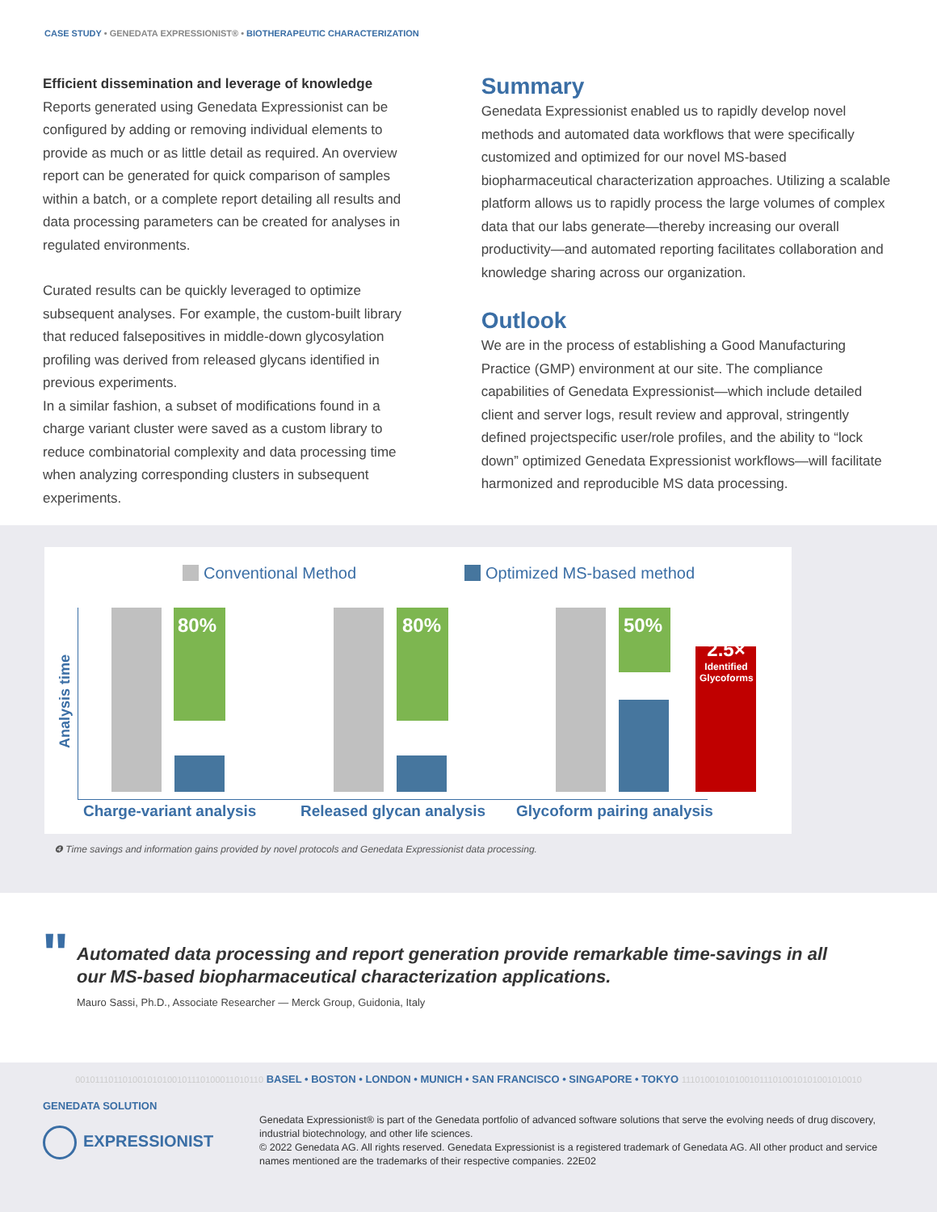CASE STUDY • GENEDATA EXPRESSIONIST® • BIOTHERAPEUTIC CHARACTERIZATION
Efficient dissemination and leverage of knowledge
Reports generated using Genedata Expressionist can be configured by adding or removing individual elements to provide as much or as little detail as required. An overview report can be generated for quick comparison of samples within a batch, or a complete report detailing all results and data processing parameters can be created for analyses in regulated environments.
Curated results can be quickly leveraged to optimize subsequent analyses. For example, the custom-built library that reduced falsepositives in middle-down glycosylation profiling was derived from released glycans identified in previous experiments.
In a similar fashion, a subset of modifications found in a charge variant cluster were saved as a custom library to reduce combinatorial complexity and data processing time when analyzing corresponding clusters in subsequent experiments.
Summary
Genedata Expressionist enabled us to rapidly develop novel methods and automated data workflows that were specifically customized and optimized for our novel MS-based biopharmaceutical characterization approaches. Utilizing a scalable platform allows us to rapidly process the large volumes of complex data that our labs generate—thereby increasing our overall productivity—and automated reporting facilitates collaboration and knowledge sharing across our organization.
Outlook
We are in the process of establishing a Good Manufacturing Practice (GMP) environment at our site. The compliance capabilities of Genedata Expressionist—which include detailed client and server logs, result review and approval, stringently defined projectspecific user/role profiles, and the ability to “lock down” optimized Genedata Expressionist workflows—will facilitate harmonized and reproducible MS data processing.
Conventional Method Optimized MS-based method
Analysis time
80% 80% 50%
2.5×
Identified Glycoforms
Charge-variant analysis Released glycan analysis Glycoform pairing analysis
❹ Time savings and information gains provided by novel protocols and Genedata Expressionist data processing.
"
Automated data processing and report generation provide remarkable time-savings in all
our MS-based biopharmaceutical characterization applications.
Mauro Sassi, Ph.D., Associate Researcher — Merck Group, Guidonia, Italy
001011101101001010100101110100011010110 BASEL • BOSTON • LONDON • MUNICH • SAN FRANCISCO • SINGAPORE • TOKYO 1110100101010010111010010101001010010
GENEDATA SOLUTION
EXPRESSIONIST
Genedata Expressionist® is part of the Genedata portfolio of advanced software solutions that serve the evolving needs of drug discovery, industrial biotechnology, and other life sciences.
© 2022 Genedata AG. All rights reserved. Genedata Expressionist is a registered trademark of Genedata AG. All other product and service names mentioned are the trademarks of their respective companies. 22E02